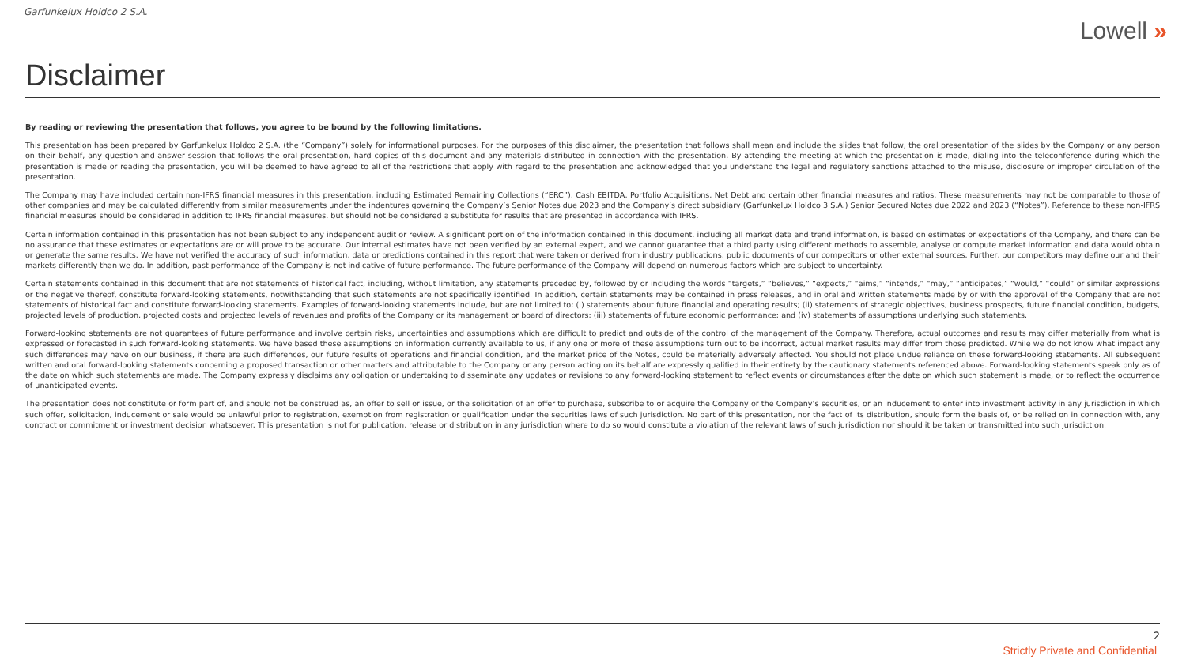Garfunkelux Holdco 2 S.A.
Lowell »
Disclaimer
By reading or reviewing the presentation that follows, you agree to be bound by the following limitations.
This presentation has been prepared by Garfunkelux Holdco 2 S.A. (the “Company”) solely for informational purposes. For the purposes of this disclaimer, the presentation that follows shall mean and include the slides that follow, the oral presentation of the slides by the Company or any person on their behalf, any question-and-answer session that follows the oral presentation, hard copies of this document and any materials distributed in connection with the presentation. By attending the meeting at which the presentation is made, dialing into the teleconference during which the presentation is made or reading the presentation, you will be deemed to have agreed to all of the restrictions that apply with regard to the presentation and acknowledged that you understand the legal and regulatory sanctions attached to the misuse, disclosure or improper circulation of the presentation.
The Company may have included certain non-IFRS financial measures in this presentation, including Estimated Remaining Collections (“ERC”), Cash EBITDA, Portfolio Acquisitions, Net Debt and certain other financial measures and ratios. These measurements may not be comparable to those of other companies and may be calculated differently from similar measurements under the indentures governing the Company’s Senior Notes due 2023 and the Company’s direct subsidiary (Garfunkelux Holdco 3 S.A.) Senior Secured Notes due 2022 and 2023 (“Notes”). Reference to these non-IFRS financial measures should be considered in addition to IFRS financial measures, but should not be considered a substitute for results that are presented in accordance with IFRS.
Certain information contained in this presentation has not been subject to any independent audit or review. A significant portion of the information contained in this document, including all market data and trend information, is based on estimates or expectations of the Company, and there can be no assurance that these estimates or expectations are or will prove to be accurate. Our internal estimates have not been verified by an external expert, and we cannot guarantee that a third party using different methods to assemble, analyse or compute market information and data would obtain or generate the same results. We have not verified the accuracy of such information, data or predictions contained in this report that were taken or derived from industry publications, public documents of our competitors or other external sources. Further, our competitors may define our and their markets differently than we do. In addition, past performance of the Company is not indicative of future performance. The future performance of the Company will depend on numerous factors which are subject to uncertainty.
Certain statements contained in this document that are not statements of historical fact, including, without limitation, any statements preceded by, followed by or including the words “targets,” “believes,” “expects,” “aims,” “intends,” “may,” “anticipates,” “would,” “could” or similar expressions or the negative thereof, constitute forward-looking statements, notwithstanding that such statements are not specifically identified. In addition, certain statements may be contained in press releases, and in oral and written statements made by or with the approval of the Company that are not statements of historical fact and constitute forward-looking statements. Examples of forward-looking statements include, but are not limited to: (i) statements about future financial and operating results; (ii) statements of strategic objectives, business prospects, future financial condition, budgets, projected levels of production, projected costs and projected levels of revenues and profits of the Company or its management or board of directors; (iii) statements of future economic performance; and (iv) statements of assumptions underlying such statements.
Forward-looking statements are not guarantees of future performance and involve certain risks, uncertainties and assumptions which are difficult to predict and outside of the control of the management of the Company. Therefore, actual outcomes and results may differ materially from what is expressed or forecasted in such forward-looking statements. We have based these assumptions on information currently available to us, if any one or more of these assumptions turn out to be incorrect, actual market results may differ from those predicted. While we do not know what impact any such differences may have on our business, if there are such differences, our future results of operations and financial condition, and the market price of the Notes, could be materially adversely affected. You should not place undue reliance on these forward-looking statements. All subsequent written and oral forward-looking statements concerning a proposed transaction or other matters and attributable to the Company or any person acting on its behalf are expressly qualified in their entirety by the cautionary statements referenced above. Forward-looking statements speak only as of the date on which such statements are made. The Company expressly disclaims any obligation or undertaking to disseminate any updates or revisions to any forward-looking statement to reflect events or circumstances after the date on which such statement is made, or to reflect the occurrence of unanticipated events.
The presentation does not constitute or form part of, and should not be construed as, an offer to sell or issue, or the solicitation of an offer to purchase, subscribe to or acquire the Company or the Company’s securities, or an inducement to enter into investment activity in any jurisdiction in which such offer, solicitation, inducement or sale would be unlawful prior to registration, exemption from registration or qualification under the securities laws of such jurisdiction. No part of this presentation, nor the fact of its distribution, should form the basis of, or be relied on in connection with, any contract or commitment or investment decision whatsoever. This presentation is not for publication, release or distribution in any jurisdiction where to do so would constitute a violation of the relevant laws of such jurisdiction nor should it be taken or transmitted into such jurisdiction.
2
Strictly Private and Confidential